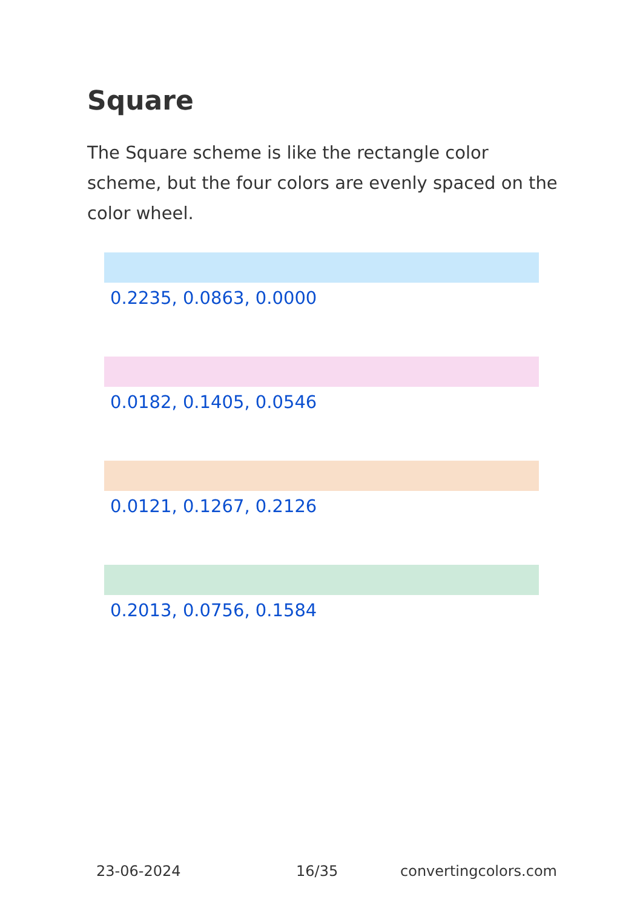Square
The Square scheme is like the rectangle color scheme, but the four colors are evenly spaced on the color wheel.
0.2235, 0.0863, 0.0000
0.0182, 0.1405, 0.0546
0.0121, 0.1267, 0.2126
0.2013, 0.0756, 0.1584
23-06-2024 16/35 convertingcolors.com